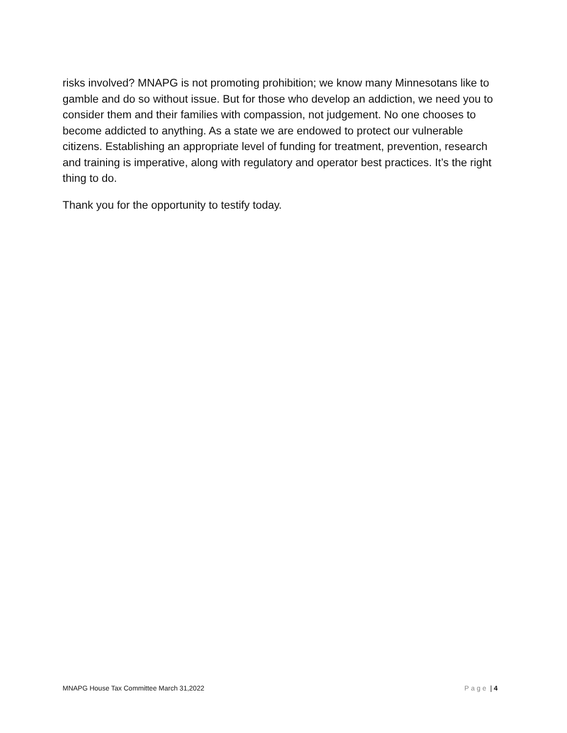risks involved? MNAPG is not promoting prohibition; we know many Minnesotans like to gamble and do so without issue. But for those who develop an addiction, we need you to consider them and their families with compassion, not judgement. No one chooses to become addicted to anything. As a state we are endowed to protect our vulnerable citizens. Establishing an appropriate level of funding for treatment, prevention, research and training is imperative, along with regulatory and operator best practices. It’s the right thing to do.
Thank you for the opportunity to testify today.
MNAPG House Tax Committee March 31,2022 Page | 4